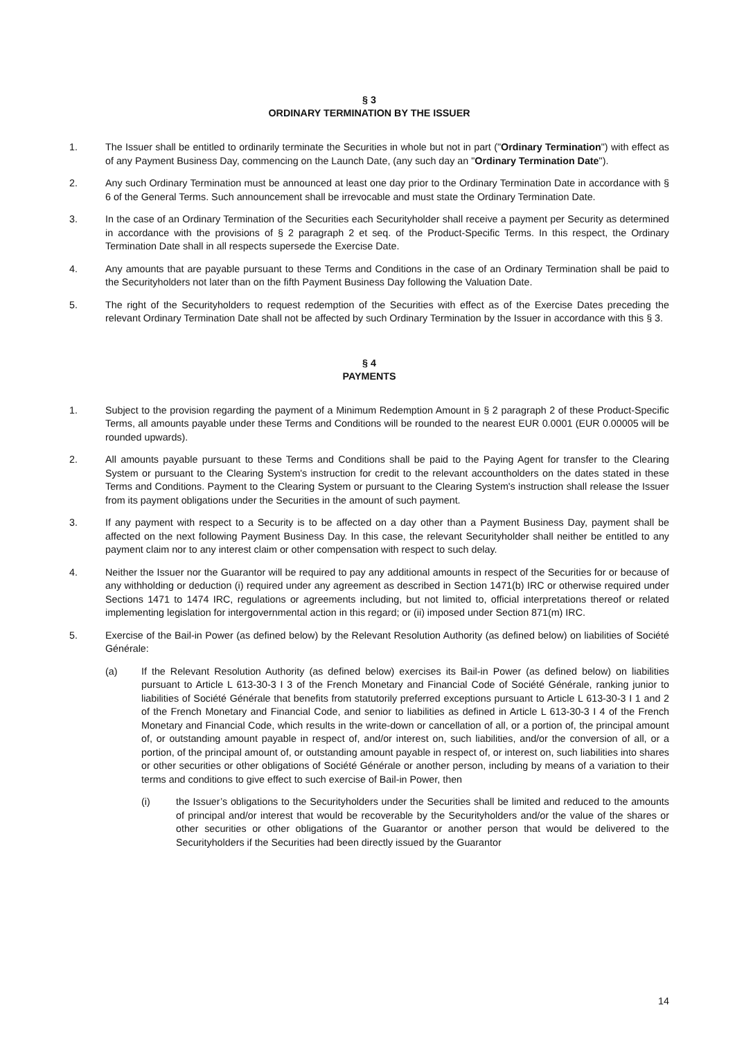§ 3
ORDINARY TERMINATION BY THE ISSUER
1. The Issuer shall be entitled to ordinarily terminate the Securities in whole but not in part ("Ordinary Termination") with effect as of any Payment Business Day, commencing on the Launch Date, (any such day an "Ordinary Termination Date").
2. Any such Ordinary Termination must be announced at least one day prior to the Ordinary Termination Date in accordance with § 6 of the General Terms. Such announcement shall be irrevocable and must state the Ordinary Termination Date.
3. In the case of an Ordinary Termination of the Securities each Securityholder shall receive a payment per Security as determined in accordance with the provisions of § 2 paragraph 2 et seq. of the Product-Specific Terms. In this respect, the Ordinary Termination Date shall in all respects supersede the Exercise Date.
4. Any amounts that are payable pursuant to these Terms and Conditions in the case of an Ordinary Termination shall be paid to the Securityholders not later than on the fifth Payment Business Day following the Valuation Date.
5. The right of the Securityholders to request redemption of the Securities with effect as of the Exercise Dates preceding the relevant Ordinary Termination Date shall not be affected by such Ordinary Termination by the Issuer in accordance with this § 3.
§ 4
PAYMENTS
1. Subject to the provision regarding the payment of a Minimum Redemption Amount in § 2 paragraph 2 of these Product-Specific Terms, all amounts payable under these Terms and Conditions will be rounded to the nearest EUR 0.0001 (EUR 0.00005 will be rounded upwards).
2. All amounts payable pursuant to these Terms and Conditions shall be paid to the Paying Agent for transfer to the Clearing System or pursuant to the Clearing System's instruction for credit to the relevant accountholders on the dates stated in these Terms and Conditions. Payment to the Clearing System or pursuant to the Clearing System's instruction shall release the Issuer from its payment obligations under the Securities in the amount of such payment.
3. If any payment with respect to a Security is to be affected on a day other than a Payment Business Day, payment shall be affected on the next following Payment Business Day. In this case, the relevant Securityholder shall neither be entitled to any payment claim nor to any interest claim or other compensation with respect to such delay.
4. Neither the Issuer nor the Guarantor will be required to pay any additional amounts in respect of the Securities for or because of any withholding or deduction (i) required under any agreement as described in Section 1471(b) IRC or otherwise required under Sections 1471 to 1474 IRC, regulations or agreements including, but not limited to, official interpretations thereof or related implementing legislation for intergovernmental action in this regard; or (ii) imposed under Section 871(m) IRC.
5. Exercise of the Bail-in Power (as defined below) by the Relevant Resolution Authority (as defined below) on liabilities of Société Générale:
(a) If the Relevant Resolution Authority (as defined below) exercises its Bail-in Power (as defined below) on liabilities pursuant to Article L 613-30-3 I 3 of the French Monetary and Financial Code of Société Générale, ranking junior to liabilities of Société Générale that benefits from statutorily preferred exceptions pursuant to Article L 613-30-3 I 1 and 2 of the French Monetary and Financial Code, and senior to liabilities as defined in Article L 613-30-3 I 4 of the French Monetary and Financial Code, which results in the write-down or cancellation of all, or a portion of, the principal amount of, or outstanding amount payable in respect of, and/or interest on, such liabilities, and/or the conversion of all, or a portion, of the principal amount of, or outstanding amount payable in respect of, or interest on, such liabilities into shares or other securities or other obligations of Société Générale or another person, including by means of a variation to their terms and conditions to give effect to such exercise of Bail-in Power, then
(i) the Issuer’s obligations to the Securityholders under the Securities shall be limited and reduced to the amounts of principal and/or interest that would be recoverable by the Securityholders and/or the value of the shares or other securities or other obligations of the Guarantor or another person that would be delivered to the Securityholders if the Securities had been directly issued by the Guarantor
14